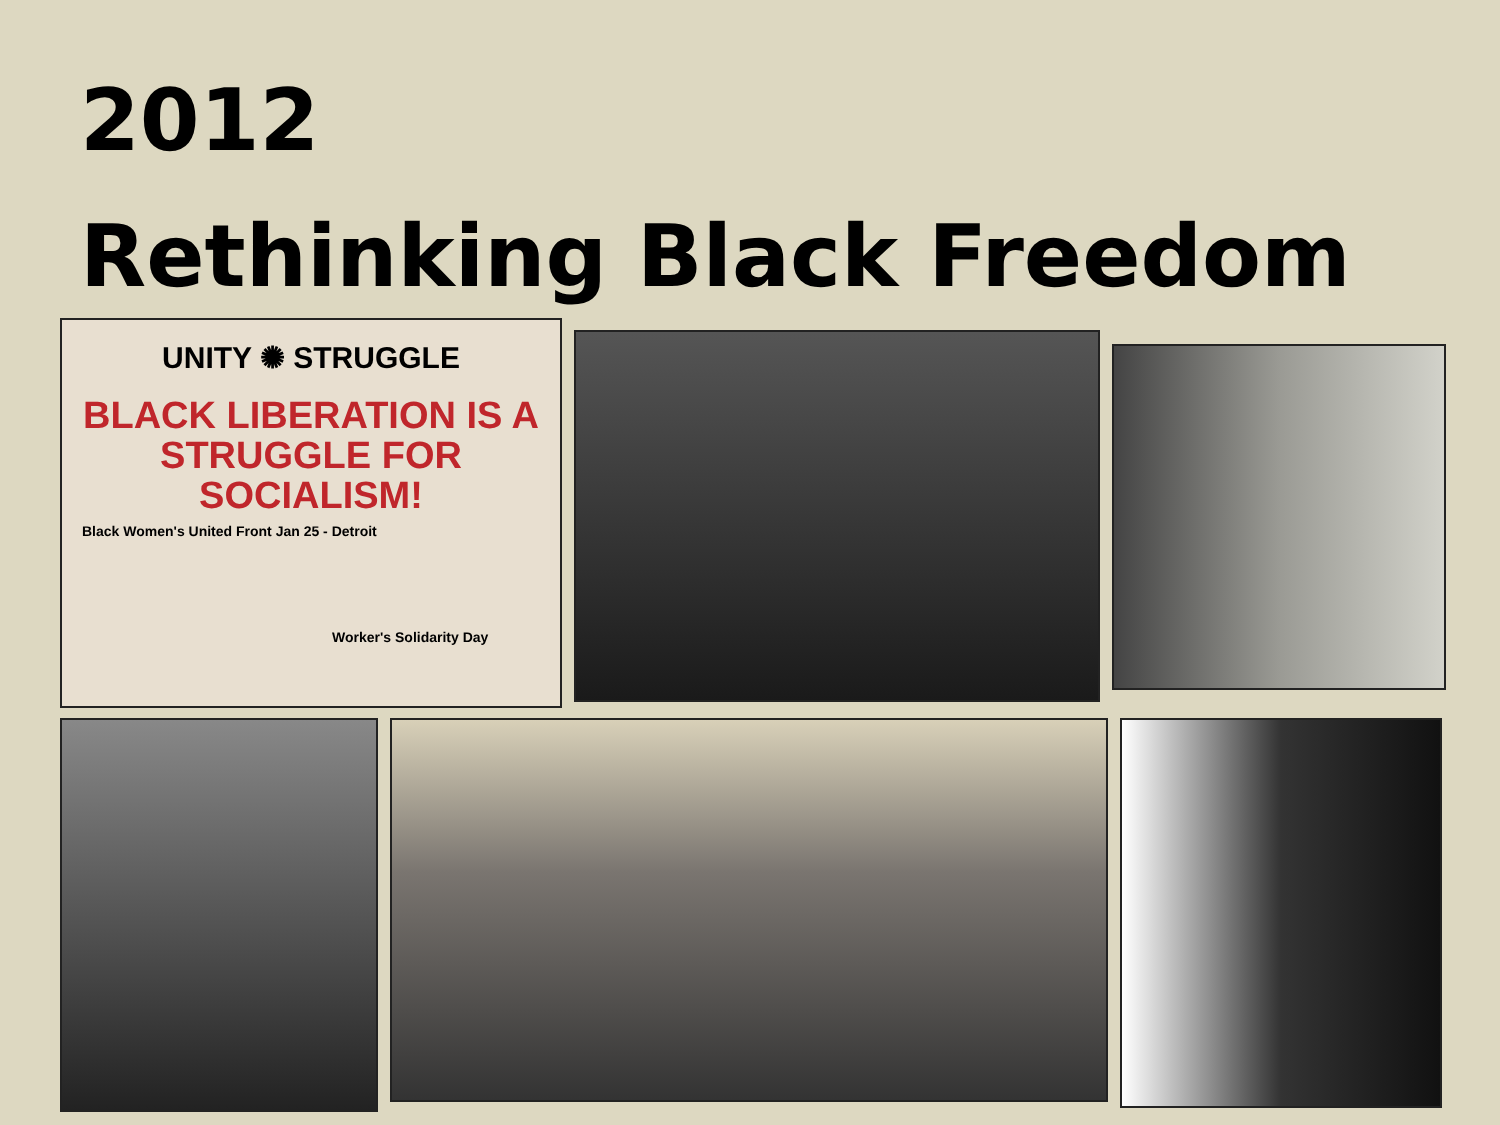2012
Rethinking Black Freedom
UNITY ✺ STRUGGLE
BLACK LIBERATION IS A STRUGGLE FOR SOCIALISM!
Black Women's United Front Jan 25 - Detroit
Worker's Solidarity Day